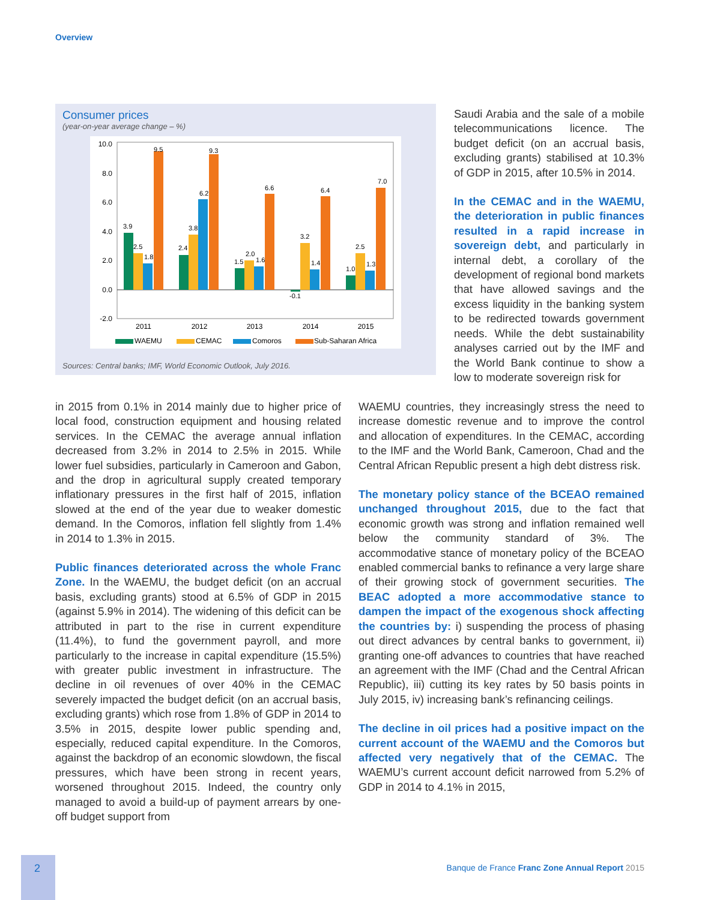Overview
Consumer prices
(year-on-year average change – %)
10.0
8.0
6.0
4.0
2.0
0.0
-2.0
3.9
2.5
1.8
9.5
2.4
3.8
6.2
9.3
1.5
2.0
1.6
6.6
-0.1
3.2
1.4
6.4
1.0
2.5
1.3
7.0
2011
2012
2013
2014
2015
WAEMU
CEMAC
Comoros
Sub-Saharan Africa
Sources: Central banks; IMF, World Economic Outlook, July 2016.
Saudi Arabia and the sale of a mobile telecommunications licence. The budget deficit (on an accrual basis, excluding grants) stabilised at 10.3% of GDP in 2015, after 10.5% in 2014.
In the CEMAC and in the WAEMU, the deterioration in public finances resulted in a rapid increase in sovereign debt, and particularly in internal debt, a corollary of the development of regional bond markets that have allowed savings and the excess liquidity in the banking system to be redirected towards government needs. While the debt sustainability analyses carried out by the IMF and the World Bank continue to show a low to moderate sovereign risk for
in 2015 from 0.1% in 2014 mainly due to higher price of local food, construction equipment and housing related services. In the CEMAC the average annual inflation decreased from 3.2% in 2014 to 2.5% in 2015. While lower fuel subsidies, particularly in Cameroon and Gabon, and the drop in agricultural supply created temporary inflationary pressures in the first half of 2015, inflation slowed at the end of the year due to weaker domestic demand. In the Comoros, inflation fell slightly from 1.4% in 2014 to 1.3% in 2015.
Public finances deteriorated across the whole Franc Zone. In the WAEMU, the budget deficit (on an accrual basis, excluding grants) stood at 6.5% of GDP in 2015 (against 5.9% in 2014). The widening of this deficit can be attributed in part to the rise in current expenditure (11.4%), to fund the government payroll, and more particularly to the increase in capital expenditure (15.5%) with greater public investment in infrastructure. The decline in oil revenues of over 40% in the CEMAC severely impacted the budget deficit (on an accrual basis, excluding grants) which rose from 1.8% of GDP in 2014 to 3.5% in 2015, despite lower public spending and, especially, reduced capital expenditure. In the Comoros, against the backdrop of an economic slowdown, the fiscal pressures, which have been strong in recent years, worsened throughout 2015. Indeed, the country only managed to avoid a build-up of payment arrears by one-off budget support from
WAEMU countries, they increasingly stress the need to increase domestic revenue and to improve the control and allocation of expenditures. In the CEMAC, according to the IMF and the World Bank, Cameroon, Chad and the Central African Republic present a high debt distress risk.
The monetary policy stance of the BCEAO remained unchanged throughout 2015, due to the fact that economic growth was strong and inflation remained well below the community standard of 3%. The accommodative stance of monetary policy of the BCEAO enabled commercial banks to refinance a very large share of their growing stock of government securities. The BEAC adopted a more accommodative stance to dampen the impact of the exogenous shock affecting the countries by: i) suspending the process of phasing out direct advances by central banks to government, ii) granting one-off advances to countries that have reached an agreement with the IMF (Chad and the Central African Republic), iii) cutting its key rates by 50 basis points in July 2015, iv) increasing bank’s refinancing ceilings.
The decline in oil prices had a positive impact on the current account of the WAEMU and the Comoros but affected very negatively that of the CEMAC. The WAEMU’s current account deficit narrowed from 5.2% of GDP in 2014 to 4.1% in 2015,
2
Banque de France Franc Zone Annual Report 2015